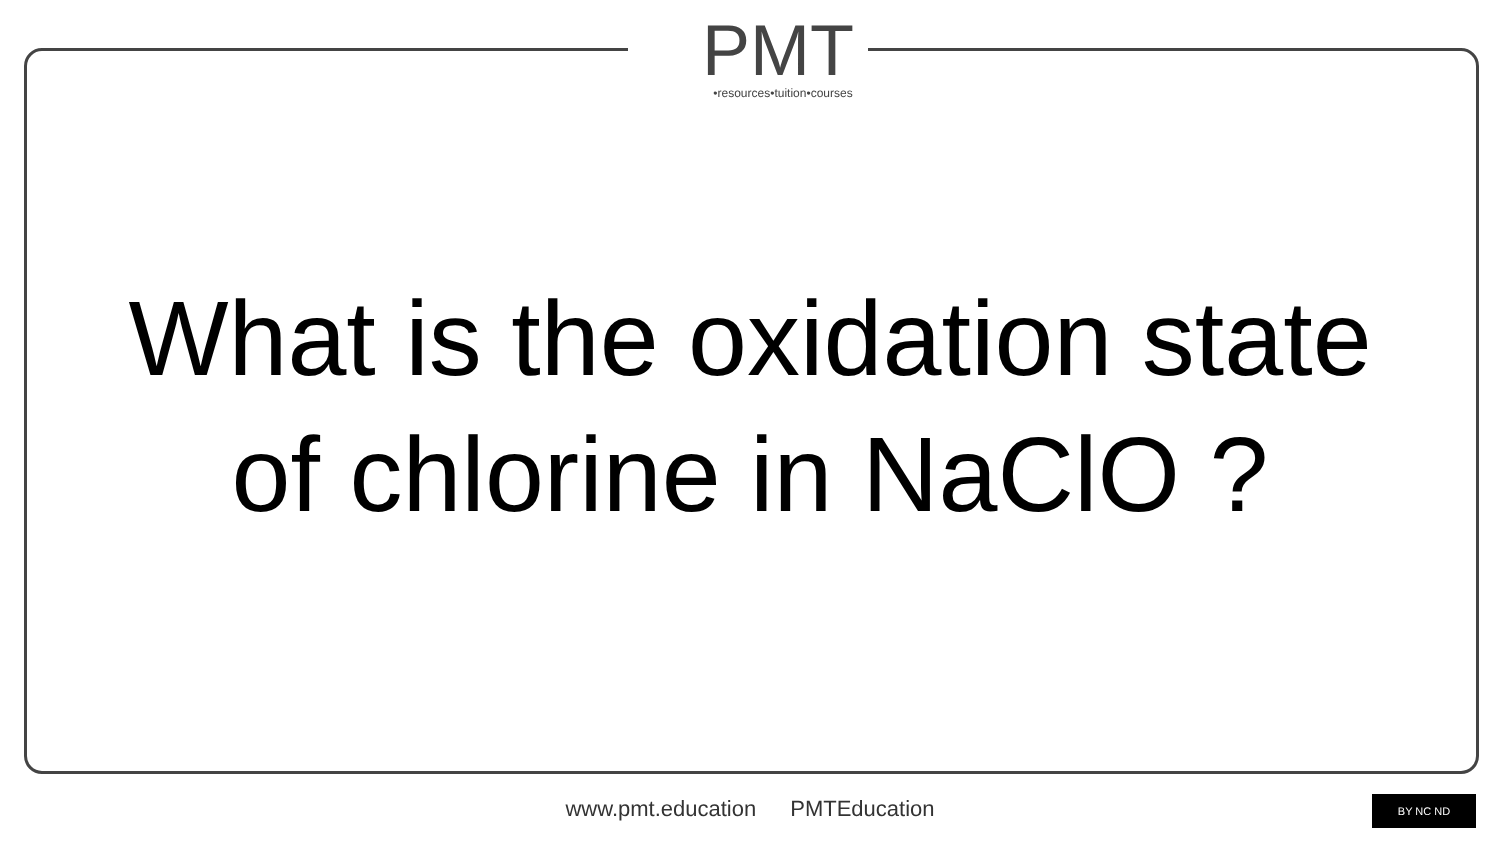PMT
•resources•tuition•courses
What is the oxidation state
of chlorine in NaClO ?
www.pmt.education PMTEducation BY NC ND